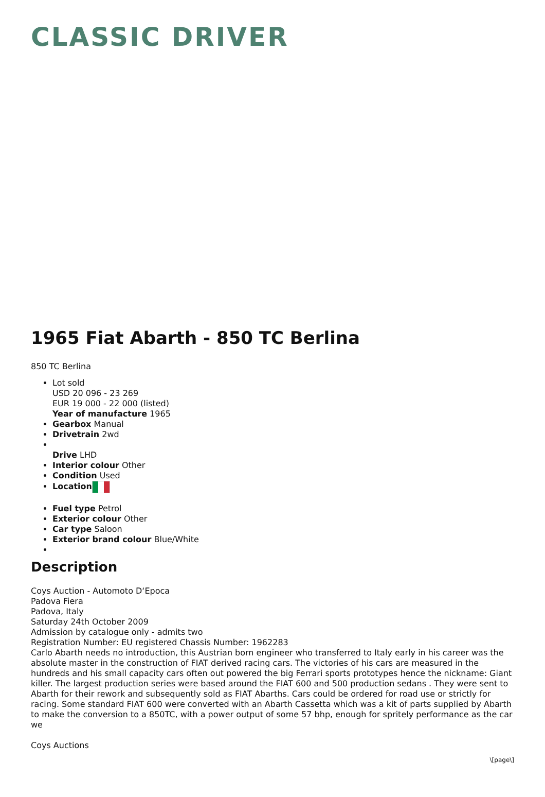CLASSIC DRIVER
1965 Fiat Abarth - 850 TC Berlina
850 TC Berlina
Lot sold
USD 20 096 - 23 269
EUR 19 000 - 22 000 (listed)
Year of manufacture 1965
Gearbox Manual
Drivetrain 2wd
Drive LHD
Interior colour Other
Condition Used
Location
Fuel type Petrol
Exterior colour Other
Car type Saloon
Exterior brand colour Blue/White
Description
Coys Auction - Automoto D‘Epoca
Padova Fiera
Padova, Italy
Saturday 24th October 2009
Admission by catalogue only - admits two
Registration Number: EU registered Chassis Number: 1962283
Carlo Abarth needs no introduction, this Austrian born engineer who transferred to Italy early in his career was the absolute master in the construction of FIAT derived racing cars. The victories of his cars are measured in the hundreds and his small capacity cars often out powered the big Ferrari sports prototypes hence the nickname: Giant killer. The largest production series were based around the FIAT 600 and 500 production sedans . They were sent to Abarth for their rework and subsequently sold as FIAT Abarths. Cars could be ordered for road use or strictly for racing. Some standard FIAT 600 were converted with an Abarth Cassetta which was a kit of parts supplied by Abarth to make the conversion to a 850TC, with a power output of some 57 bhp, enough for spritely performance as the car we
Coys Auctions
\[page\]